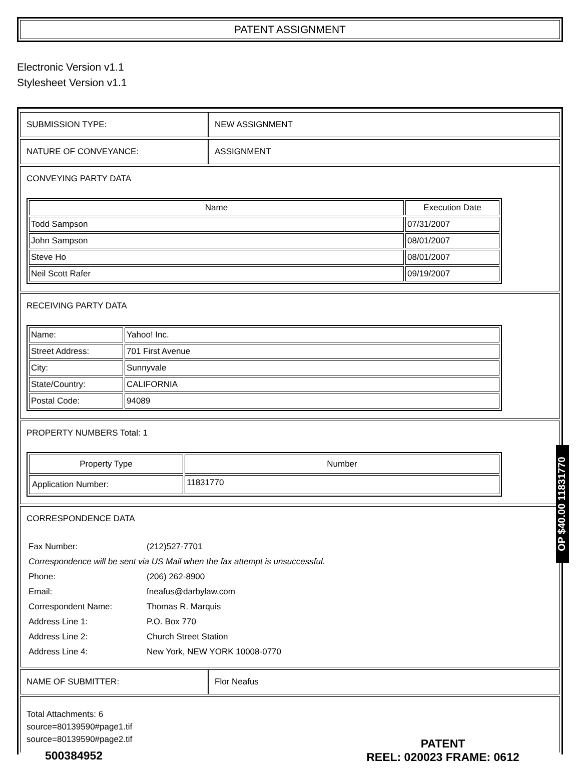PATENT ASSIGNMENT
Electronic Version v1.1
Stylesheet Version v1.1
| SUBMISSION TYPE: | NEW ASSIGNMENT |
| NATURE OF CONVEYANCE: | ASSIGNMENT |
| CONVEYING PARTY DATA / Name / Execution Date / / --- / --- / / Todd Sampson / 07/31/2007 / / John Sampson / 08/01/2007 / / Steve Ho / 08/01/2007 / / Neil Scott Rafer / 09/19/2007 / | |
| RECEIVING PARTY DATA / Name: / Yahoo! Inc. / / Street Address: / 701 First Avenue / / City: / Sunnyvale / / State/Country: / CALIFORNIA / / Postal Code: / 94089 / | |
| PROPERTY NUMBERS Total: 1 / Property Type / Number / / --- / --- / / Application Number: / 11831770 / | |
| CORRESPONDENCE DATA / Fax Number: / (212)527-7701 / / Correspondence will be sent via US Mail when the fax attempt is unsuccessful. / / / Phone: / (206) 262-8900 / / Email: / fneafus@darbylaw.com / / Correspondent Name: / Thomas R. Marquis / / Address Line 1: / P.O. Box 770 / / Address Line 2: / Church Street Station / / Address Line 4: / New York, NEW YORK 10008-0770 / | |
| NAME OF SUBMITTER: | Flor Neafus |
| Total Attachments: 6 source=80139590#page1.tif source=80139590#page2.tif | |
OP $40.00 11831770
500384952
PATENT
REEL: 020023 FRAME: 0612